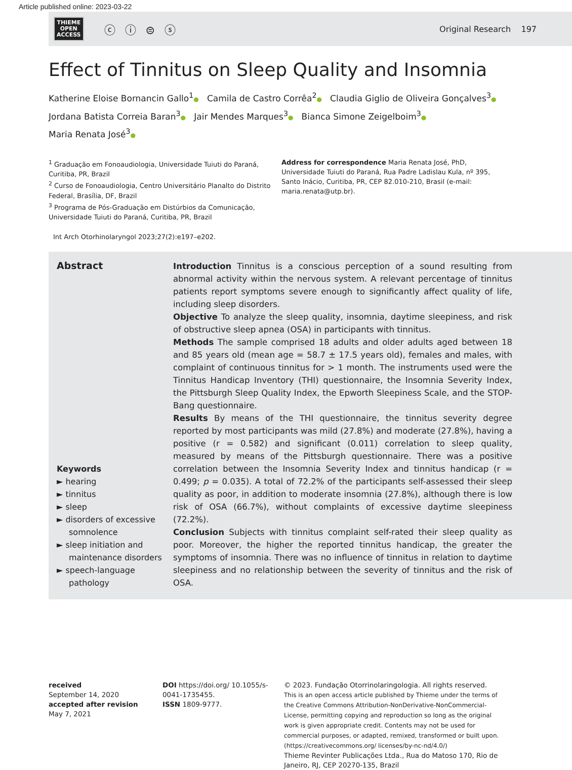Article published online: 2023-03-22
THIEME
OPEN
ACCESS
ⓒ ⓘ ⊜ ⓢ
Original Research 197
Effect of Tinnitus on Sleep Quality and Insomnia
Katherine Eloise Bornancin Gallo<sup>1</sup>● Camila de Castro Corrêa<sup>2</sup>● Claudia Giglio de Oliveira Gonçalves<sup>3</sup>●
Jordana Batista Correia Baran<sup>3</sup>● Jair Mendes Marques<sup>3</sup>● Bianca Simone Zeigelboim<sup>3</sup>●
Maria Renata José<sup>3</sup>●
<sup>1</sup> Graduação em Fonoaudiologia, Universidade Tuiuti do Paraná, Curitiba, PR, Brazil
<sup>2</sup> Curso de Fonoaudiologia, Centro Universitário Planalto do Distrito Federal, Brasília, DF, Brazil
<sup>3</sup> Programa de Pós-Graduação em Distúrbios da Comunicação, Universidade Tuiuti do Paraná, Curitiba, PR, Brazil
Address for correspondence Maria Renata José, PhD, Universidade Tuiuti do Paraná, Rua Padre Ladislau Kula, nº 395, Santo Inácio, Curitiba, PR, CEP 82.010-210, Brasil (e-mail: maria.renata@utp.br).
Int Arch Otorhinolaryngol 2023;27(2):e197–e202.
Abstract
Keywords
► hearing
► tinnitus
► sleep
► disorders of excessive somnolence
► sleep initiation and maintenance disorders
► speech-language pathology
Introduction Tinnitus is a conscious perception of a sound resulting from abnormal activity within the nervous system. A relevant percentage of tinnitus patients report symptoms severe enough to significantly affect quality of life, including sleep disorders.
Objective To analyze the sleep quality, insomnia, daytime sleepiness, and risk of obstructive sleep apnea (OSA) in participants with tinnitus.
Methods The sample comprised 18 adults and older adults aged between 18 and 85 years old (mean age = 58.7 ± 17.5 years old), females and males, with complaint of continuous tinnitus for > 1 month. The instruments used were the Tinnitus Handicap Inventory (THI) questionnaire, the Insomnia Severity Index, the Pittsburgh Sleep Quality Index, the Epworth Sleepiness Scale, and the STOP-Bang questionnaire.
Results By means of the THI questionnaire, the tinnitus severity degree reported by most participants was mild (27.8%) and moderate (27.8%), having a positive (r = 0.582) and significant (0.011) correlation to sleep quality, measured by means of the Pittsburgh questionnaire. There was a positive correlation between the Insomnia Severity Index and tinnitus handicap (r = 0.499; p = 0.035). A total of 72.2% of the participants self-assessed their sleep quality as poor, in addition to moderate insomnia (27.8%), although there is low risk of OSA (66.7%), without complaints of excessive daytime sleepiness (72.2%).
Conclusion Subjects with tinnitus complaint self-rated their sleep quality as poor. Moreover, the higher the reported tinnitus handicap, the greater the symptoms of insomnia. There was no influence of tinnitus in relation to daytime sleepiness and no relationship between the severity of tinnitus and the risk of OSA.
received
September 14, 2020
accepted after revision
May 7, 2021
DOI https://doi.org/ 10.1055/s-0041-1735455.
ISSN 1809-9777.
© 2023. Fundação Otorrinolaringologia. All rights reserved.
This is an open access article published by Thieme under the terms of the Creative Commons Attribution-NonDerivative-NonCommercial-License, permitting copying and reproduction so long as the original work is given appropriate credit. Contents may not be used for commercial purposes, or adapted, remixed, transformed or built upon. (https://creativecommons.org/ licenses/by-nc-nd/4.0/)
Thieme Revinter Publicações Ltda., Rua do Matoso 170, Rio de Janeiro, RJ, CEP 20270-135, Brazil